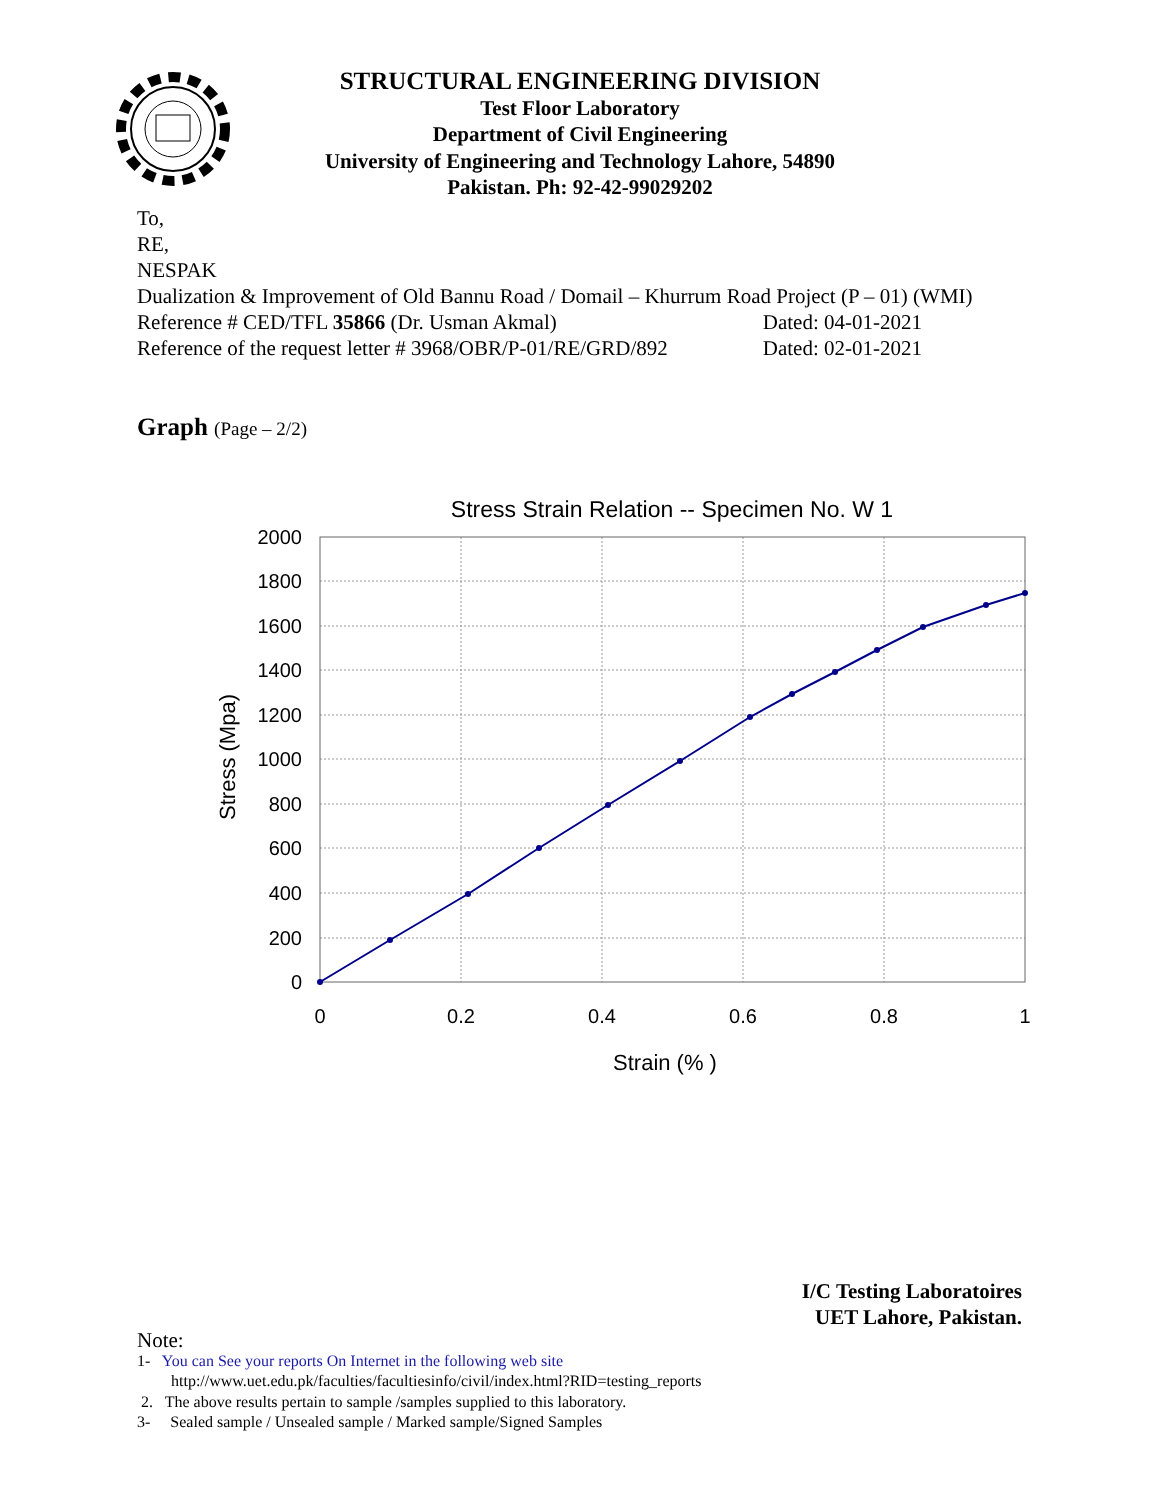STRUCTURAL ENGINEERING DIVISION
Test Floor Laboratory
Department of Civil Engineering
University of Engineering and Technology Lahore, 54890
Pakistan. Ph: 92-42-99029202
To,
RE,
NESPAK
Dualization & Improvement of Old Bannu Road / Domail – Khurrum Road Project (P – 01) (WMI)
Reference # CED/TFL 35866 (Dr. Usman Akmal) Dated: 04-01-2021
Reference of the request letter # 3968/OBR/P-01/RE/GRD/892 Dated: 02-01-2021
Graph (Page – 2/2)
Stress Strain Relation -- Specimen No. W 1
2000
1800
1600
1400
1200
1000
800
600
400
200
0
0
0.2
0.4
0.6
0.8
1
Strain (% )
Stress (Mpa)
I/C Testing Laboratoires
UET Lahore, Pakistan.
Note:
1- You can See your reports On Internet in the following web site
http://www.uet.edu.pk/faculties/facultiesinfo/civil/index.html?RID=testing_reports
2. The above results pertain to sample /samples supplied to this laboratory.
3- Sealed sample / Unsealed sample / Marked sample/Signed Samples